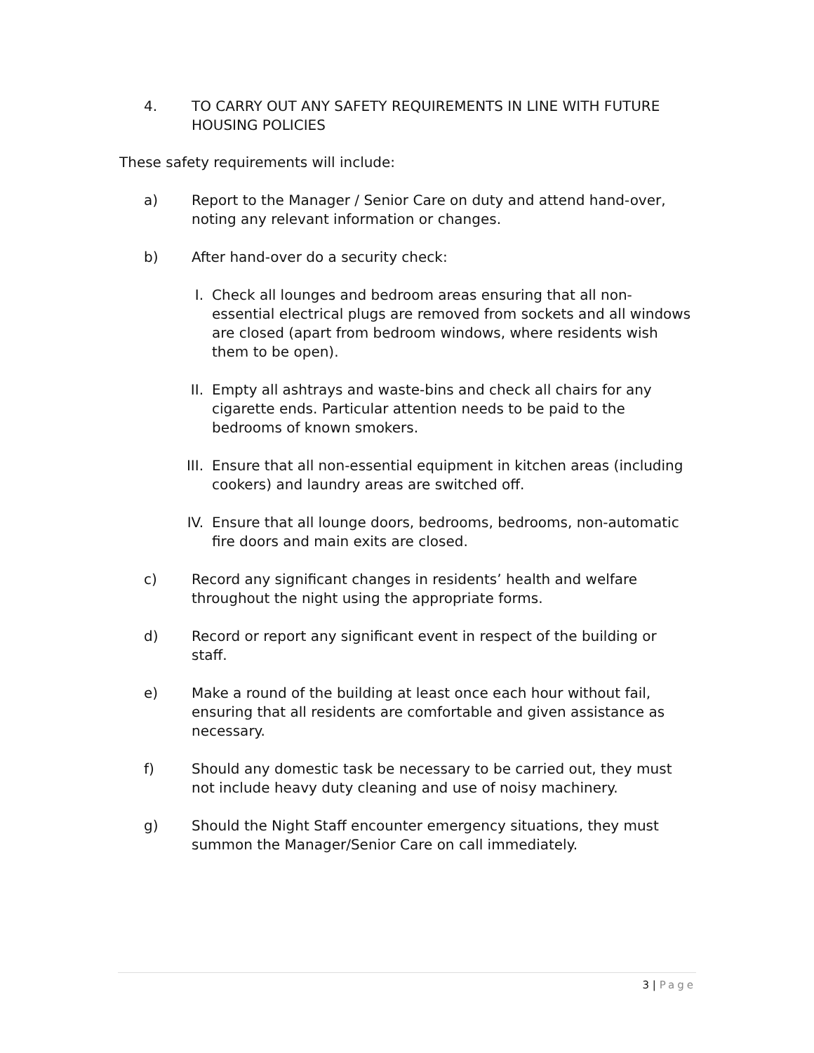4. TO CARRY OUT ANY SAFETY REQUIREMENTS IN LINE WITH FUTURE HOUSING POLICIES
These safety requirements will include:
a) Report to the Manager / Senior Care on duty and attend hand-over, noting any relevant information or changes.
b) After hand-over do a security check:
I. Check all lounges and bedroom areas ensuring that all non-essential electrical plugs are removed from sockets and all windows are closed (apart from bedroom windows, where residents wish them to be open).
II. Empty all ashtrays and waste-bins and check all chairs for any cigarette ends. Particular attention needs to be paid to the bedrooms of known smokers.
III. Ensure that all non-essential equipment in kitchen areas (including cookers) and laundry areas are switched off.
IV. Ensure that all lounge doors, bedrooms, bedrooms, non-automatic fire doors and main exits are closed.
c) Record any significant changes in residents’ health and welfare throughout the night using the appropriate forms.
d) Record or report any significant event in respect of the building or staff.
e) Make a round of the building at least once each hour without fail, ensuring that all residents are comfortable and given assistance as necessary.
f) Should any domestic task be necessary to be carried out, they must not include heavy duty cleaning and use of noisy machinery.
g) Should the Night Staff encounter emergency situations, they must summon the Manager/Senior Care on call immediately.
3 | Page